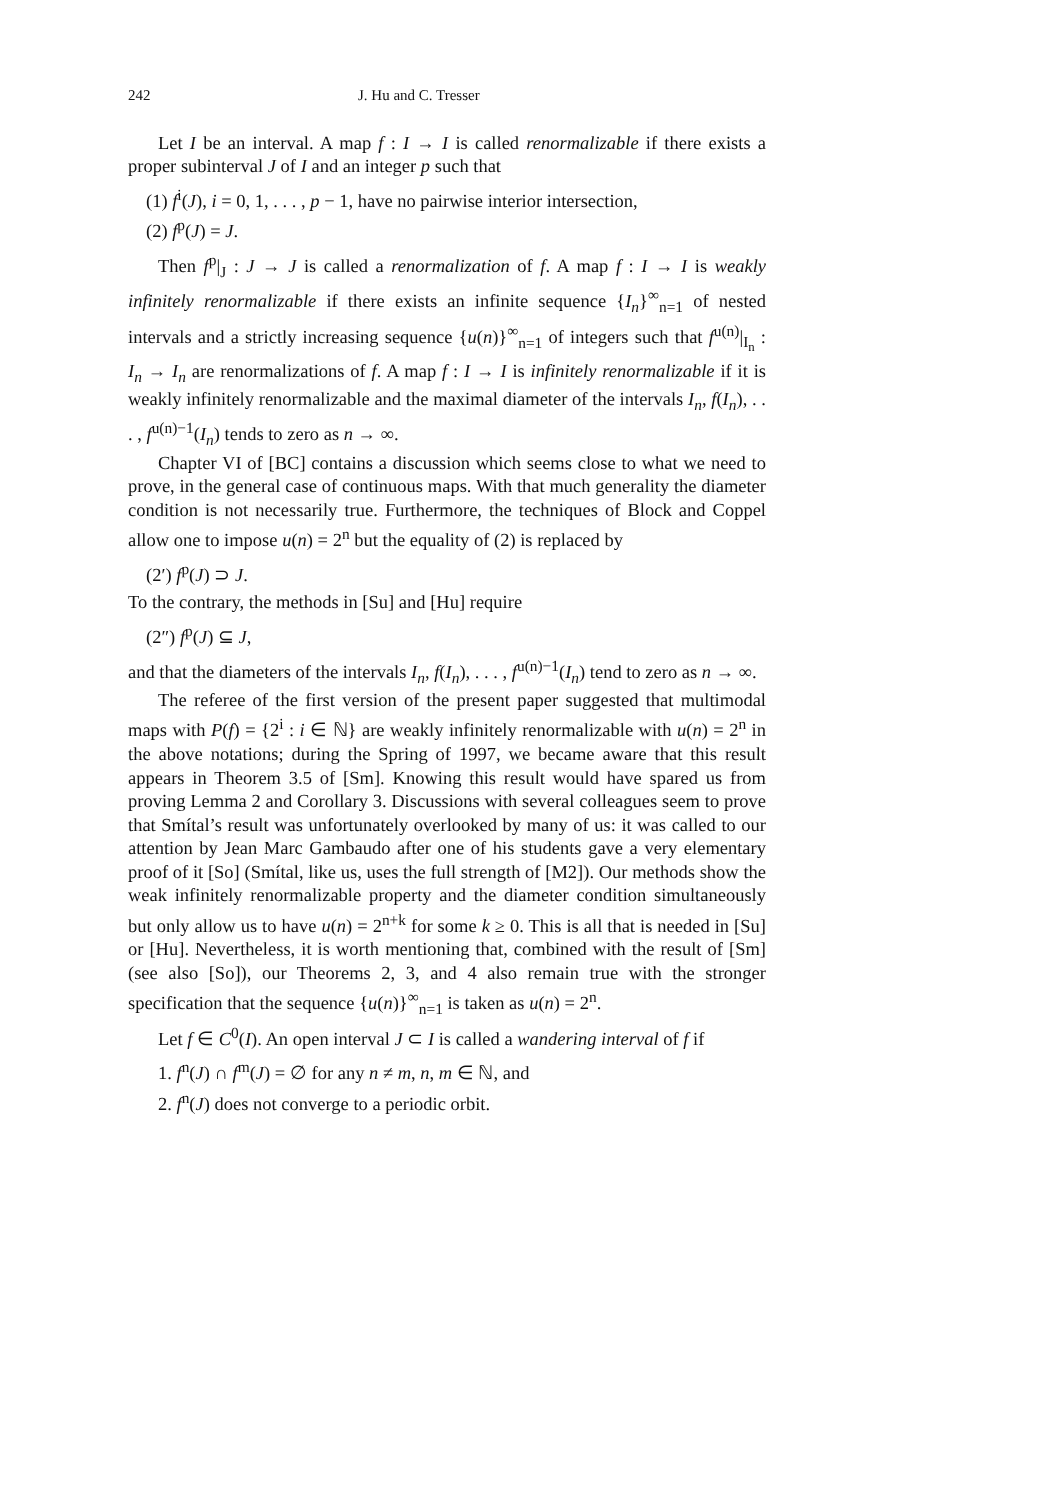242 J. Hu and C. Tresser
Let I be an interval. A map f : I → I is called renormalizable if there exists a proper subinterval J of I and an integer p such that
(1) f<sup>i</sup>(J), i = 0, 1, . . . , p − 1, have no pairwise interior intersection,
(2) f<sup>p</sup>(J) = J.
Then f<sup>p</sup>|<sub>J</sub> : J → J is called a renormalization of f. A map f : I → I is weakly infinitely renormalizable if there exists an infinite sequence {I<sub>n</sub>}<sup>∞</sup><sub>n=1</sub> of nested intervals and a strictly increasing sequence {u(n)}<sup>∞</sup><sub>n=1</sub> of integers such that f<sup>u(n)</sup>|<sub>I<sub>n</sub></sub> : I<sub>n</sub> → I<sub>n</sub> are renormalizations of f. A map f : I → I is infinitely renormalizable if it is weakly infinitely renormalizable and the maximal diameter of the intervals I<sub>n</sub>, f(I<sub>n</sub>), . . . , f<sup>u(n)−1</sup>(I<sub>n</sub>) tends to zero as n → ∞.
Chapter VI of [BC] contains a discussion which seems close to what we need to prove, in the general case of continuous maps. With that much generality the diameter condition is not necessarily true. Furthermore, the techniques of Block and Coppel allow one to impose u(n) = 2<sup>n</sup> but the equality of (2) is replaced by
(2′) f<sup>p</sup>(J) ⊃ J.
To the contrary, the methods in [Su] and [Hu] require
(2″) f<sup>p</sup>(J) ⊆ J,
and that the diameters of the intervals I<sub>n</sub>, f(I<sub>n</sub>), . . . , f<sup>u(n)−1</sup>(I<sub>n</sub>) tend to zero as n → ∞.
The referee of the first version of the present paper suggested that multimodal maps with P(f) = {2<sup>i</sup> : i ∈ ℕ} are weakly infinitely renormalizable with u(n) = 2<sup>n</sup> in the above notations; during the Spring of 1997, we became aware that this result appears in Theorem 3.5 of [Sm]. Knowing this result would have spared us from proving Lemma 2 and Corollary 3. Discussions with several colleagues seem to prove that Smítal’s result was unfortunately overlooked by many of us: it was called to our attention by Jean Marc Gambaudo after one of his students gave a very elementary proof of it [So] (Smítal, like us, uses the full strength of [M2]). Our methods show the weak infinitely renormalizable property and the diameter condition simultaneously but only allow us to have u(n) = 2<sup>n+k</sup> for some k ≥ 0. This is all that is needed in [Su] or [Hu]. Nevertheless, it is worth mentioning that, combined with the result of [Sm] (see also [So]), our Theorems 2, 3, and 4 also remain true with the stronger specification that the sequence {u(n)}<sup>∞</sup><sub>n=1</sub> is taken as u(n) = 2<sup>n</sup>.
Let f ∈ C<sup>0</sup>(I). An open interval J ⊂ I is called a wandering interval of f if
1. f<sup>n</sup>(J) ∩ f<sup>m</sup>(J) = ∅ for any n ≠ m, n, m ∈ ℕ, and
2. f<sup>n</sup>(J) does not converge to a periodic orbit.